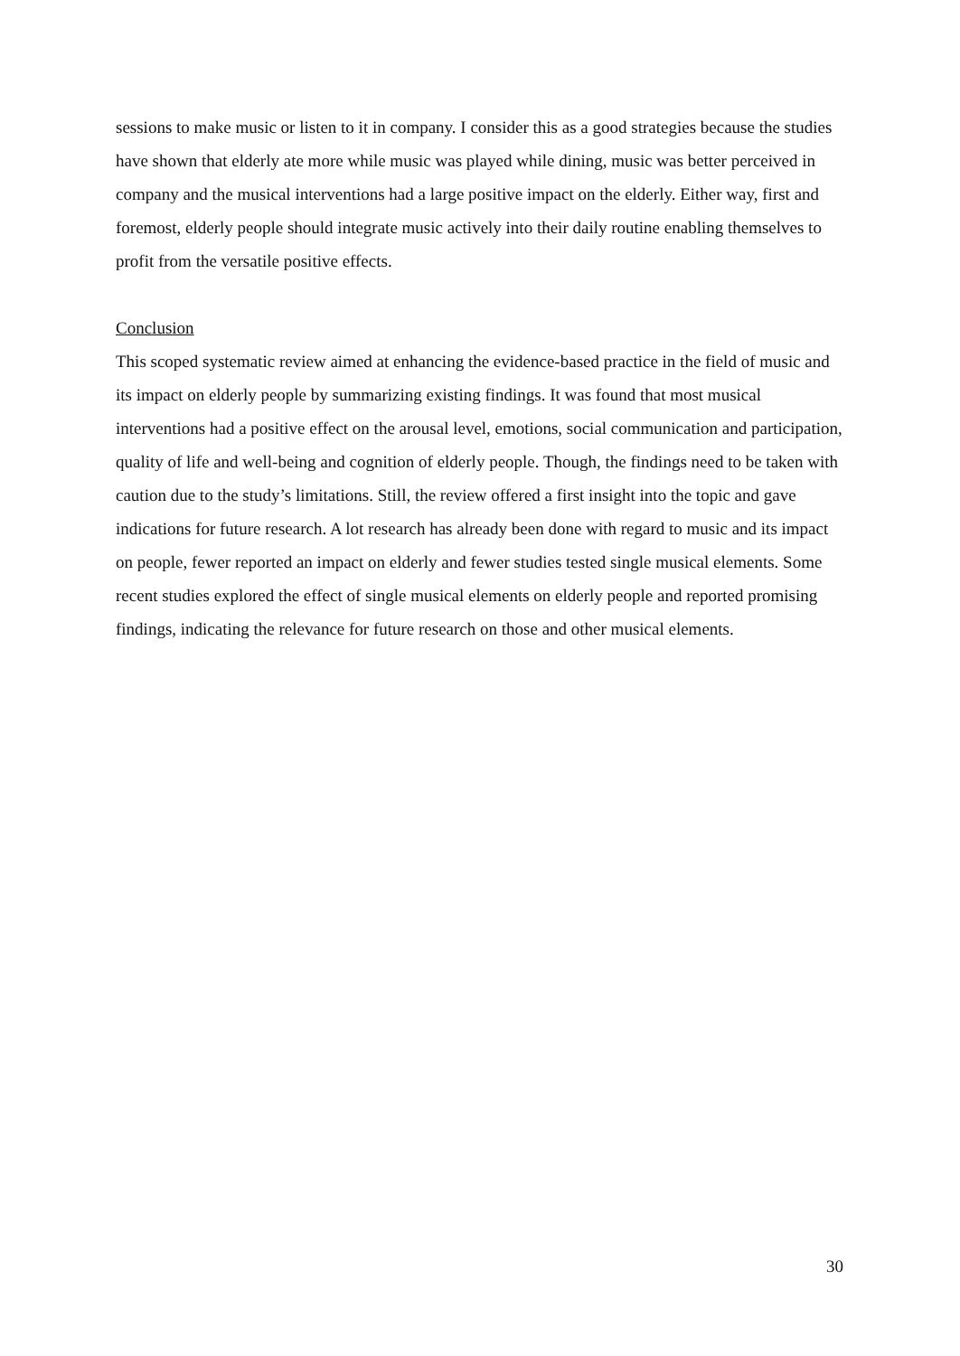sessions to make music or listen to it in company. I consider this as a good strategies because the studies have shown that elderly ate more while music was played while dining, music was better perceived in company and the musical interventions had a large positive impact on the elderly. Either way, first and foremost, elderly people should integrate music actively into their daily routine enabling themselves to profit from the versatile positive effects.
Conclusion
This scoped systematic review aimed at enhancing the evidence-based practice in the field of music and its impact on elderly people by summarizing existing findings. It was found that most musical interventions had a positive effect on the arousal level, emotions, social communication and participation, quality of life and well-being and cognition of elderly people. Though, the findings need to be taken with caution due to the study’s limitations. Still, the review offered a first insight into the topic and gave indications for future research. A lot research has already been done with regard to music and its impact on people, fewer reported an impact on elderly and fewer studies tested single musical elements. Some recent studies explored the effect of single musical elements on elderly people and reported promising findings, indicating the relevance for future research on those and other musical elements.
30